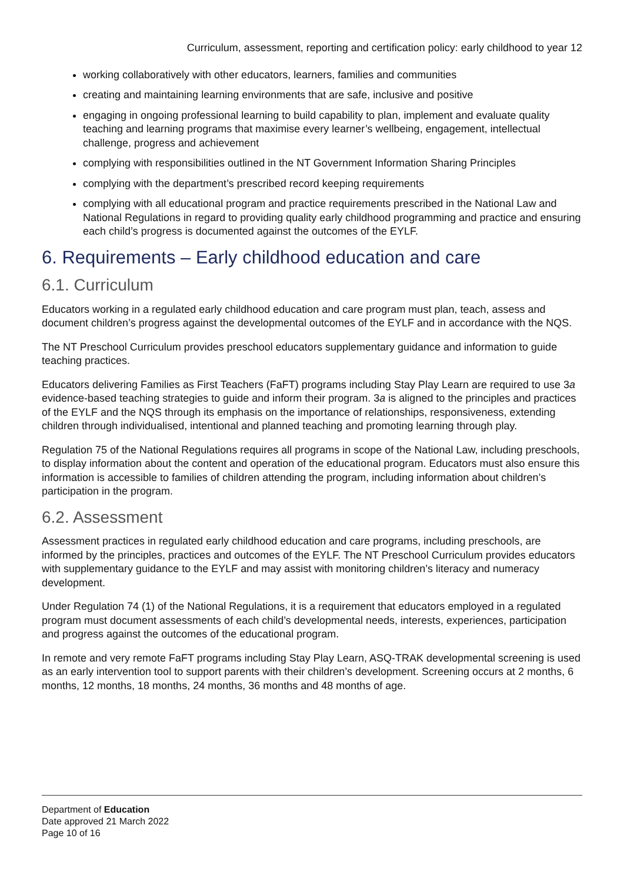Curriculum, assessment, reporting and certification policy: early childhood to year 12
working collaboratively with other educators, learners, families and communities
creating and maintaining learning environments that are safe, inclusive and positive
engaging in ongoing professional learning to build capability to plan, implement and evaluate quality teaching and learning programs that maximise every learner’s wellbeing, engagement, intellectual challenge, progress and achievement
complying with responsibilities outlined in the NT Government Information Sharing Principles
complying with the department’s prescribed record keeping requirements
complying with all educational program and practice requirements prescribed in the National Law and National Regulations in regard to providing quality early childhood programming and practice and ensuring each child’s progress is documented against the outcomes of the EYLF.
6. Requirements – Early childhood education and care
6.1. Curriculum
Educators working in a regulated early childhood education and care program must plan, teach, assess and document children’s progress against the developmental outcomes of the EYLF and in accordance with the NQS.
The NT Preschool Curriculum provides preschool educators supplementary guidance and information to guide teaching practices.
Educators delivering Families as First Teachers (FaFT) programs including Stay Play Learn are required to use 3a evidence-based teaching strategies to guide and inform their program. 3a is aligned to the principles and practices of the EYLF and the NQS through its emphasis on the importance of relationships, responsiveness, extending children through individualised, intentional and planned teaching and promoting learning through play.
Regulation 75 of the National Regulations requires all programs in scope of the National Law, including preschools, to display information about the content and operation of the educational program. Educators must also ensure this information is accessible to families of children attending the program, including information about children’s participation in the program.
6.2. Assessment
Assessment practices in regulated early childhood education and care programs, including preschools, are informed by the principles, practices and outcomes of the EYLF. The NT Preschool Curriculum provides educators with supplementary guidance to the EYLF and may assist with monitoring children’s literacy and numeracy development.
Under Regulation 74 (1) of the National Regulations, it is a requirement that educators employed in a regulated program must document assessments of each child’s developmental needs, interests, experiences, participation and progress against the outcomes of the educational program.
In remote and very remote FaFT programs including Stay Play Learn, ASQ-TRAK developmental screening is used as an early intervention tool to support parents with their children’s development. Screening occurs at 2 months, 6 months, 12 months, 18 months, 24 months, 36 months and 48 months of age.
Department of Education
Date approved 21 March 2022
Page 10 of 16